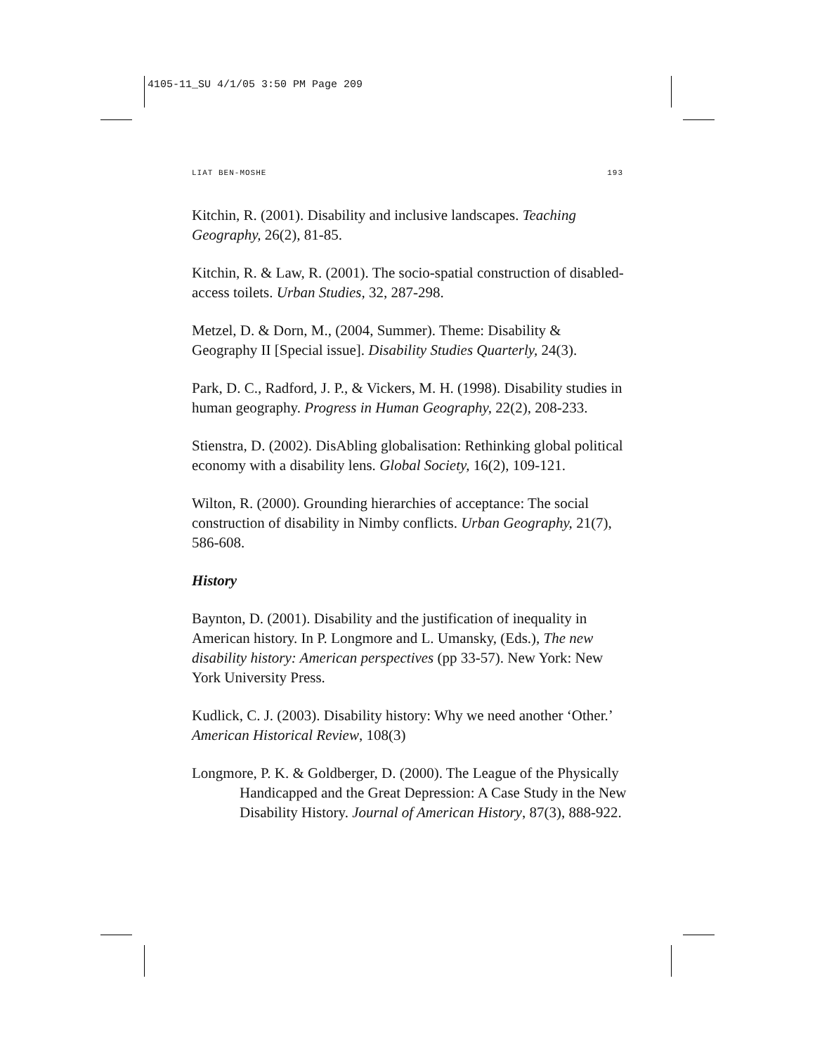4105-11_SU 4/1/05 3:50 PM Page 209
LIAT BEN-MOSHE 193
Kitchin, R. (2001). Disability and inclusive landscapes. Teaching Geography, 26(2), 81-85.
Kitchin, R. & Law, R. (2001). The socio-spatial construction of disabled-access toilets. Urban Studies, 32, 287-298.
Metzel, D. & Dorn, M., (2004, Summer). Theme: Disability & Geography II [Special issue]. Disability Studies Quarterly, 24(3).
Park, D. C., Radford, J. P., & Vickers, M. H. (1998). Disability studies in human geography. Progress in Human Geography, 22(2), 208-233.
Stienstra, D. (2002). DisAbling globalisation: Rethinking global political economy with a disability lens. Global Society, 16(2), 109-121.
Wilton, R. (2000). Grounding hierarchies of acceptance: The social construction of disability in Nimby conflicts. Urban Geography, 21(7), 586-608.
History
Baynton, D. (2001). Disability and the justification of inequality in American history. In P. Longmore and L. Umansky, (Eds.), The new disability history: American perspectives (pp 33-57). New York: New York University Press.
Kudlick, C. J. (2003). Disability history: Why we need another ‘Other.’ American Historical Review, 108(3)
Longmore, P. K. & Goldberger, D. (2000). The League of the Physically Handicapped and the Great Depression: A Case Study in the New Disability History. Journal of American History, 87(3), 888-922.